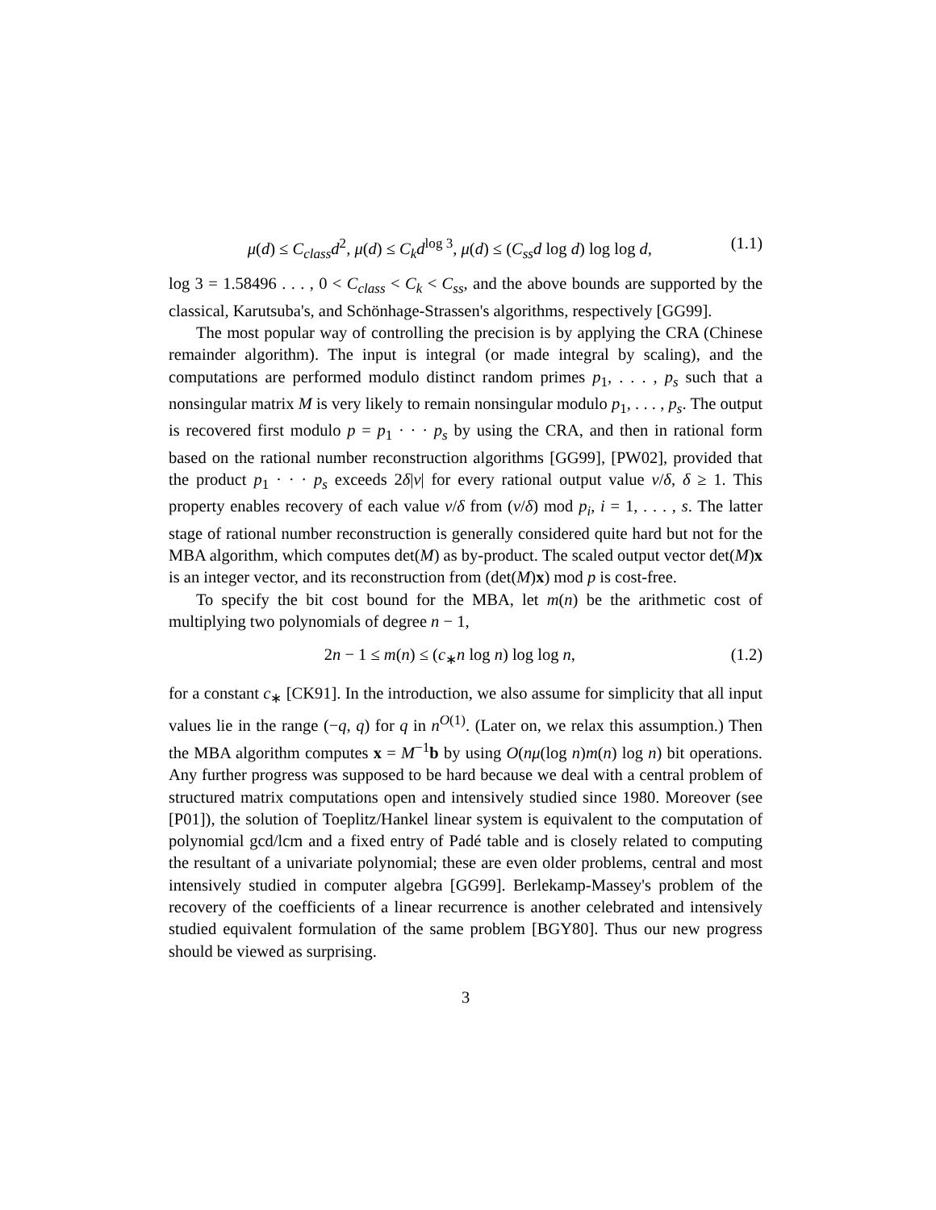μ(d) ≤ C<sub>class</sub>d<sup>2</sup>, μ(d) ≤ C<sub>k</sub>d<sup>log 3</sup>, μ(d) ≤ (C<sub>ss</sub>d log d) log log d, (1.1)
log 3 = 1.58496 . . . , 0 < C<sub>class</sub> < C<sub>k</sub> < C<sub>ss</sub>, and the above bounds are supported by the classical, Karutsuba's, and Schönhage-Strassen's algorithms, respectively [GG99].
The most popular way of controlling the precision is by applying the CRA (Chinese remainder algorithm). The input is integral (or made integral by scaling), and the computations are performed modulo distinct random primes p<sub>1</sub>, . . . , p<sub>s</sub> such that a nonsingular matrix M is very likely to remain nonsingular modulo p<sub>1</sub>, . . . , p<sub>s</sub>. The output is recovered first modulo p = p<sub>1</sub> · · · p<sub>s</sub> by using the CRA, and then in rational form based on the rational number reconstruction algorithms [GG99], [PW02], provided that the product p<sub>1</sub> · · · p<sub>s</sub> exceeds 2δ|ν| for every rational output value ν/δ, δ ≥ 1. This property enables recovery of each value ν/δ from (ν/δ) mod p<sub>i</sub>, i = 1, . . . , s. The latter stage of rational number reconstruction is generally considered quite hard but not for the MBA algorithm, which computes det(M) as by-product. The scaled output vector det(M)x is an integer vector, and its reconstruction from (det(M)x) mod p is cost-free.
To specify the bit cost bound for the MBA, let m(n) be the arithmetic cost of multiplying two polynomials of degree n − 1,
2n − 1 ≤ m(n) ≤ (c<sub>∗</sub>n log n) log log n, (1.2)
for a constant c<sub>∗</sub> [CK91]. In the introduction, we also assume for simplicity that all input values lie in the range (−q, q) for q in n<sup>O(1)</sup>. (Later on, we relax this assumption.) Then the MBA algorithm computes x = M<sup>−1</sup>b by using O(nμ(log n)m(n) log n) bit operations. Any further progress was supposed to be hard because we deal with a central problem of structured matrix computations open and intensively studied since 1980. Moreover (see [P01]), the solution of Toeplitz/Hankel linear system is equivalent to the computation of polynomial gcd/lcm and a fixed entry of Padé table and is closely related to computing the resultant of a univariate polynomial; these are even older problems, central and most intensively studied in computer algebra [GG99]. Berlekamp-Massey's problem of the recovery of the coefficients of a linear recurrence is another celebrated and intensively studied equivalent formulation of the same problem [BGY80]. Thus our new progress should be viewed as surprising.
3